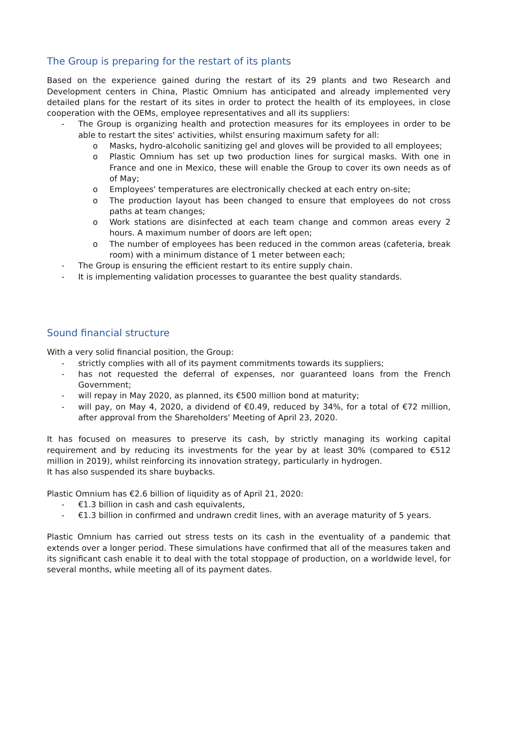The Group is preparing for the restart of its plants
Based on the experience gained during the restart of its 29 plants and two Research and Development centers in China, Plastic Omnium has anticipated and already implemented very detailed plans for the restart of its sites in order to protect the health of its employees, in close cooperation with the OEMs, employee representatives and all its suppliers:
- The Group is organizing health and protection measures for its employees in order to be able to restart the sites' activities, whilst ensuring maximum safety for all:
o Masks, hydro-alcoholic sanitizing gel and gloves will be provided to all employees;
o Plastic Omnium has set up two production lines for surgical masks. With one in France and one in Mexico, these will enable the Group to cover its own needs as of of May;
o Employees' temperatures are electronically checked at each entry on-site;
o The production layout has been changed to ensure that employees do not cross paths at team changes;
o Work stations are disinfected at each team change and common areas every 2 hours. A maximum number of doors are left open;
o The number of employees has been reduced in the common areas (cafeteria, break room) with a minimum distance of 1 meter between each;
- The Group is ensuring the efficient restart to its entire supply chain.
- It is implementing validation processes to guarantee the best quality standards.
Sound financial structure
With a very solid financial position, the Group:
- strictly complies with all of its payment commitments towards its suppliers;
- has not requested the deferral of expenses, nor guaranteed loans from the French Government;
- will repay in May 2020, as planned, its €500 million bond at maturity;
- will pay, on May 4, 2020, a dividend of €0.49, reduced by 34%, for a total of €72 million, after approval from the Shareholders' Meeting of April 23, 2020.
It has focused on measures to preserve its cash, by strictly managing its working capital requirement and by reducing its investments for the year by at least 30% (compared to €512 million in 2019), whilst reinforcing its innovation strategy, particularly in hydrogen.
It has also suspended its share buybacks.
Plastic Omnium has €2.6 billion of liquidity as of April 21, 2020:
- €1.3 billion in cash and cash equivalents,
- €1.3 billion in confirmed and undrawn credit lines, with an average maturity of 5 years.
Plastic Omnium has carried out stress tests on its cash in the eventuality of a pandemic that extends over a longer period. These simulations have confirmed that all of the measures taken and its significant cash enable it to deal with the total stoppage of production, on a worldwide level, for several months, while meeting all of its payment dates.